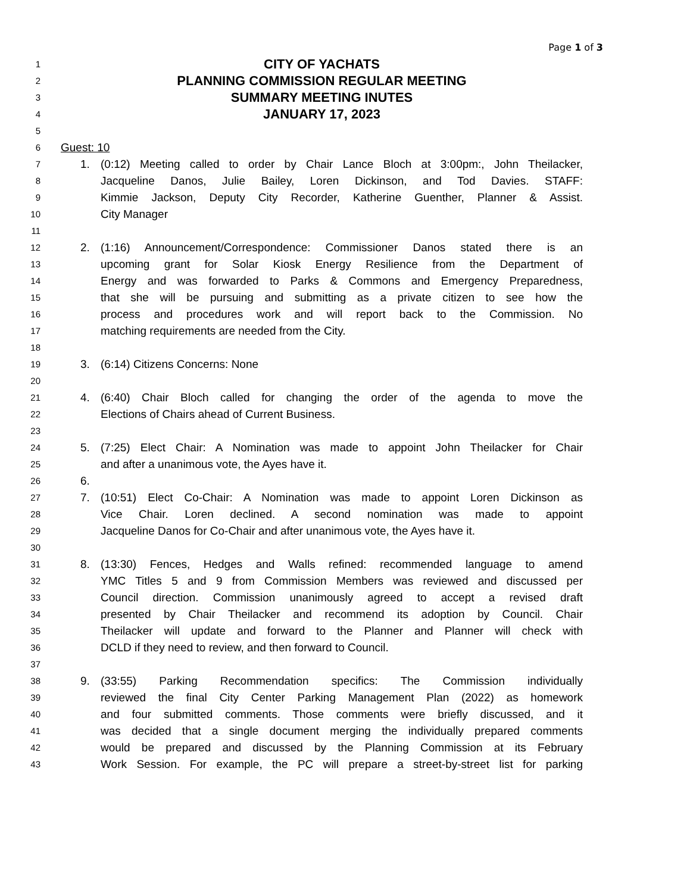Page 1 of 3
1 CITY OF YACHATS
2 PLANNING COMMISSION REGULAR MEETING
3 SUMMARY MEETING INUTES
4 JANUARY 17, 2023
5
6 Guest: 10
7 1. (0:12) Meeting called to order by Chair Lance Bloch at 3:00pm:, John Theilacker,
8 Jacqueline Danos, Julie Bailey, Loren Dickinson, and Tod Davies. STAFF:
9 Kimmie Jackson, Deputy City Recorder, Katherine Guenther, Planner & Assist.
10 City Manager
11
12 2. (1:16) Announcement/Correspondence: Commissioner Danos stated there is an
13 upcoming grant for Solar Kiosk Energy Resilience from the Department of
14 Energy and was forwarded to Parks & Commons and Emergency Preparedness,
15 that she will be pursuing and submitting as a private citizen to see how the
16 process and procedures work and will report back to the Commission. No
17 matching requirements are needed from the City.
18
19 3. (6:14) Citizens Concerns: None
20
21 4. (6:40) Chair Bloch called for changing the order of the agenda to move the
22 Elections of Chairs ahead of Current Business.
23
24 5. (7:25) Elect Chair: A Nomination was made to appoint John Theilacker for Chair
25 and after a unanimous vote, the Ayes have it.
26 6.
27 7. (10:51) Elect Co-Chair: A Nomination was made to appoint Loren Dickinson as
28 Vice Chair. Loren declined. A second nomination was made to appoint
29 Jacqueline Danos for Co-Chair and after unanimous vote, the Ayes have it.
30
31 8. (13:30) Fences, Hedges and Walls refined: recommended language to amend
32 YMC Titles 5 and 9 from Commission Members was reviewed and discussed per
33 Council direction. Commission unanimously agreed to accept a revised draft
34 presented by Chair Theilacker and recommend its adoption by Council. Chair
35 Theilacker will update and forward to the Planner and Planner will check with
36 DCLD if they need to review, and then forward to Council.
37
38 9. (33:55) Parking Recommendation specifics: The Commission individually
39 reviewed the final City Center Parking Management Plan (2022) as homework
40 and four submitted comments. Those comments were briefly discussed, and it
41 was decided that a single document merging the individually prepared comments
42 would be prepared and discussed by the Planning Commission at its February
43 Work Session. For example, the PC will prepare a street-by-street list for parking